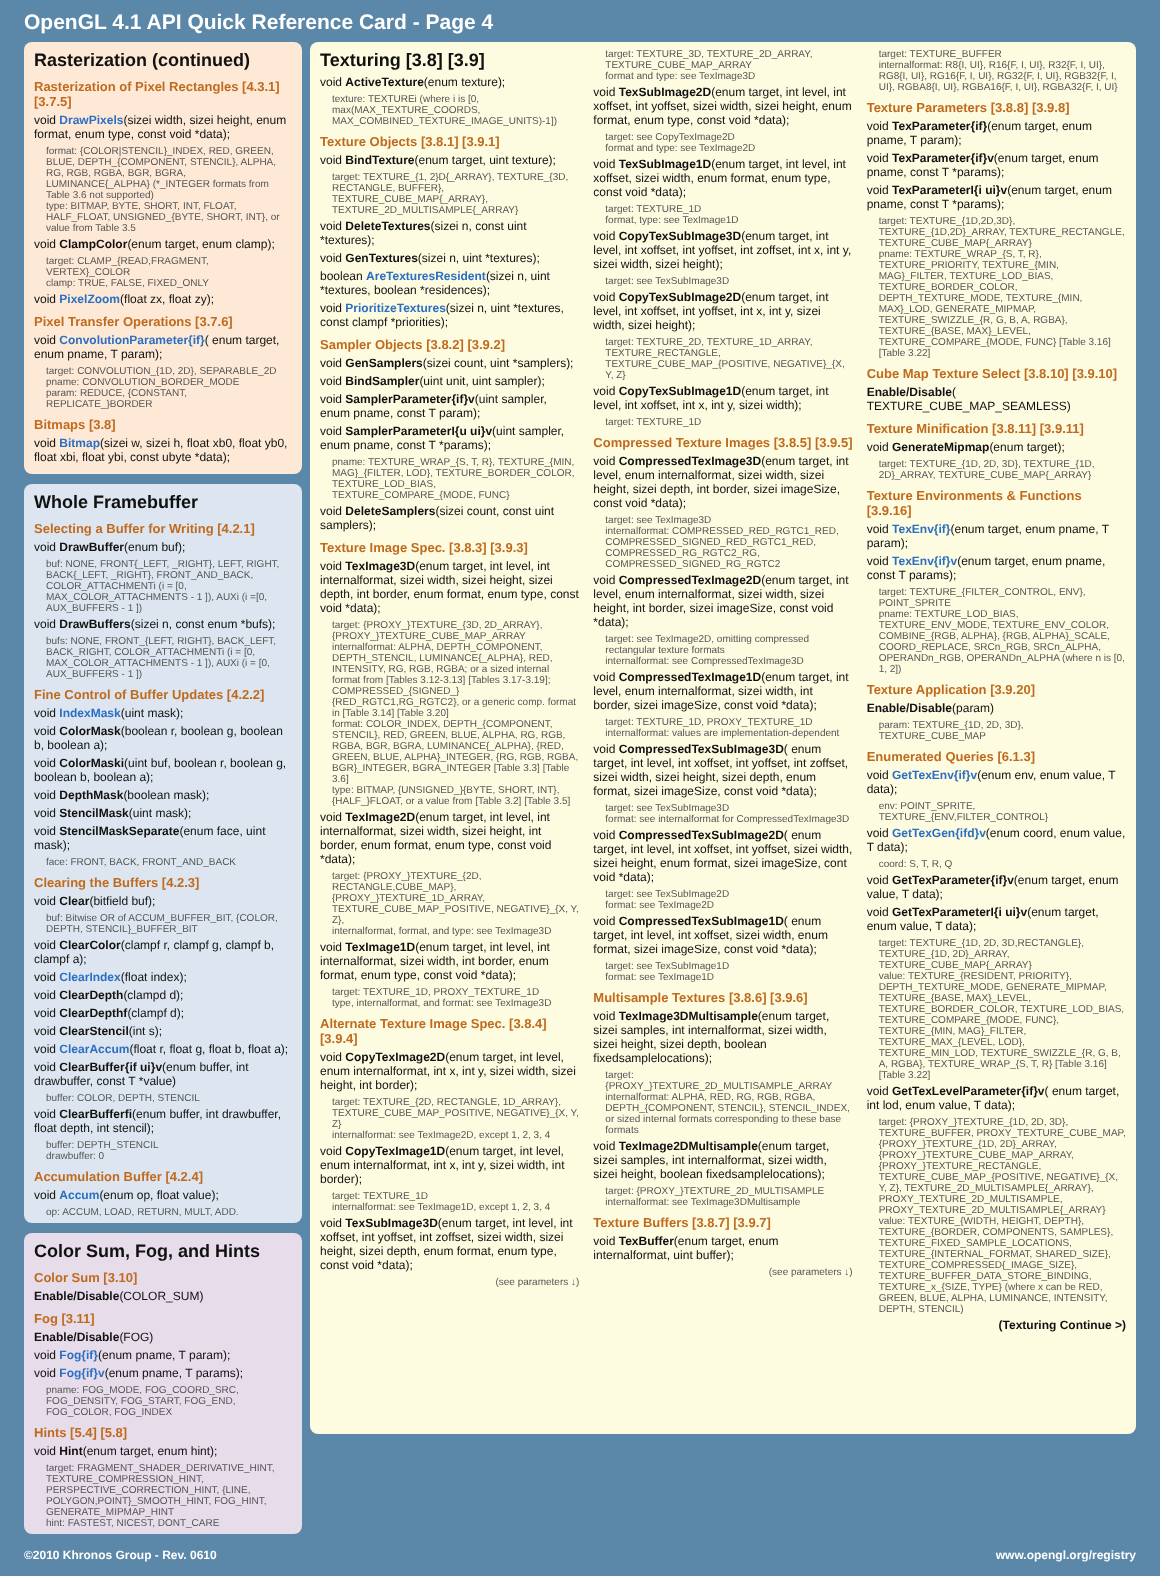OpenGL 4.1 API Quick Reference Card - Page 4
Rasterization (continued)
Rasterization of Pixel Rectangles [4.3.1] [3.7.5]
void DrawPixels(sizei width, sizei height, enum format, enum type, const void *data);
format: {COLOR|STENCIL}_INDEX, RED, GREEN, BLUE, DEPTH_{COMPONENT, STENCIL}, ALPHA, RG, RGB, RGBA, BGR, BGRA, LUMINANCE{_ALPHA} (*_INTEGER formats from Table 3.6 not supported)
type: BITMAP, BYTE, SHORT, INT, FLOAT, HALF_FLOAT, UNSIGNED_{BYTE, SHORT, INT}, or value from Table 3.5
void ClampColor(enum target, enum clamp);
target: CLAMP_{READ,FRAGMENT, VERTEX}_COLOR
clamp: TRUE, FALSE, FIXED_ONLY
void PixelZoom(float zx, float zy);
Pixel Transfer Operations [3.7.6]
void ConvolutionParameter{if}( enum target, enum pname, T param);
target: CONVOLUTION_{1D, 2D}, SEPARABLE_2D
pname: CONVOLUTION_BORDER_MODE
param: REDUCE, {CONSTANT, REPLICATE_}BORDER
Bitmaps [3.8]
void Bitmap(sizei w, sizei h, float xb0, float yb0, float xbi, float ybi, const ubyte *data);
Whole Framebuffer
Selecting a Buffer for Writing [4.2.1]
void DrawBuffer(enum buf);
buf: NONE, FRONT{_LEFT, _RIGHT}, LEFT, RIGHT, BACK{_LEFT, _RIGHT}, FRONT_AND_BACK, COLOR_ATTACHMENTi (i = [0, MAX_COLOR_ATTACHMENTS - 1 ]), AUXi (i =[0, AUX_BUFFERS - 1 ])
void DrawBuffers(sizei n, const enum *bufs);
bufs: NONE, FRONT_{LEFT, RIGHT}, BACK_LEFT, BACK_RIGHT, COLOR_ATTACHMENTi (i = [0, MAX_COLOR_ATTACHMENTS - 1 ]), AUXi (i = [0, AUX_BUFFERS - 1 ])
Fine Control of Buffer Updates [4.2.2]
void IndexMask(uint mask);
void ColorMask(boolean r, boolean g, boolean b, boolean a);
void ColorMaski(uint buf, boolean r, boolean g, boolean b, boolean a);
void DepthMask(boolean mask);
void StencilMask(uint mask);
void StencilMaskSeparate(enum face, uint mask);
face: FRONT, BACK, FRONT_AND_BACK
Clearing the Buffers [4.2.3]
void Clear(bitfield buf);
buf: Bitwise OR of ACCUM_BUFFER_BIT, {COLOR, DEPTH, STENCIL}_BUFFER_BIT
void ClearColor(clampf r, clampf g, clampf b, clampf a);
void ClearIndex(float index);
void ClearDepth(clampd d);
void ClearDepthf(clampf d);
void ClearStencil(int s);
void ClearAccum(float r, float g, float b, float a);
void ClearBuffer{if ui}v(enum buffer, int drawbuffer, const T *value)
buffer: COLOR, DEPTH, STENCIL
void ClearBufferfi(enum buffer, int drawbuffer, float depth, int stencil);
buffer: DEPTH_STENCIL
drawbuffer: 0
Accumulation Buffer [4.2.4]
void Accum(enum op, float value);
op: ACCUM, LOAD, RETURN, MULT, ADD.
Color Sum, Fog, and Hints
Color Sum [3.10]
Enable/Disable(COLOR_SUM)
Fog [3.11]
Enable/Disable(FOG)
void Fog{if}(enum pname, T param);
void Fog{if}v(enum pname, T params);
pname: FOG_MODE, FOG_COORD_SRC, FOG_DENSITY, FOG_START, FOG_END, FOG_COLOR, FOG_INDEX
Hints [5.4] [5.8]
void Hint(enum target, enum hint);
target: FRAGMENT_SHADER_DERIVATIVE_HINT, TEXTURE_COMPRESSION_HINT, PERSPECTIVE_CORRECTION_HINT, {LINE, POLYGON,POINT}_SMOOTH_HINT, FOG_HINT, GENERATE_MIPMAP_HINT
hint: FASTEST, NICEST, DONT_CARE
Texturing [3.8] [3.9]
void ActiveTexture(enum texture);
texture: TEXTUREi (where i is [0, max(MAX_TEXTURE_COORDS, MAX_COMBINED_TEXTURE_IMAGE_UNITS)-1])
Texture Objects [3.8.1] [3.9.1]
void BindTexture(enum target, uint texture);
target: TEXTURE_{1, 2}D{_ARRAY}, TEXTURE_{3D, RECTANGLE, BUFFER}, TEXTURE_CUBE_MAP{_ARRAY}, TEXTURE_2D_MULTISAMPLE{_ARRAY}
void DeleteTextures(sizei n, const uint *textures);
void GenTextures(sizei n, uint *textures);
boolean AreTexturesResident(sizei n, uint *textures, boolean *residences);
void PrioritizeTextures(sizei n, uint *textures, const clampf *priorities);
Sampler Objects [3.8.2] [3.9.2]
void GenSamplers(sizei count, uint *samplers);
void BindSampler(uint unit, uint sampler);
void SamplerParameter{if}v(uint sampler, enum pname, const T param);
void SamplerParameterI{u ui}v(uint sampler, enum pname, const T *params);
pname: TEXTURE_WRAP_{S, T, R}, TEXTURE_{MIN, MAG}_{FILTER, LOD}, TEXTURE_BORDER_COLOR, TEXTURE_LOD_BIAS, TEXTURE_COMPARE_{MODE, FUNC}
void DeleteSamplers(sizei count, const uint samplers);
Texture Image Spec. [3.8.3] [3.9.3]
void TexImage3D(enum target, int level, int internalformat, sizei width, sizei height, sizei depth, int border, enum format, enum type, const void *data);
target: {PROXY_}TEXTURE_{3D, 2D_ARRAY}, {PROXY_}TEXTURE_CUBE_MAP_ARRAY
internalformat: ALPHA, DEPTH_COMPONENT, DEPTH_STENCIL, LUMINANCE{_ALPHA}, RED, INTENSITY, RG, RGB, RGBA; or a sized internal format from [Tables 3.12-3.13] [Tables 3.17-3.19]; COMPRESSED_{SIGNED_}{RED_RGTC1,RG_RGTC2}, or a generic comp. format in [Table 3.14] [Table 3.20]
format: COLOR_INDEX, DEPTH_{COMPONENT, STENCIL}, RED, GREEN, BLUE, ALPHA, RG, RGB, RGBA, BGR, BGRA, LUMINANCE{_ALPHA}, {RED, GREEN, BLUE, ALPHA}_INTEGER, {RG, RGB, RGBA, BGR}_INTEGER, BGRA_INTEGER [Table 3.3] [Table 3.6]
type: BITMAP, {UNSIGNED_}{BYTE, SHORT, INT}, {HALF_}FLOAT, or a value from [Table 3.2] [Table 3.5]
void TexImage2D(enum target, int level, int internalformat, sizei width, sizei height, int border, enum format, enum type, const void *data);
target: {PROXY_}TEXTURE_{2D, RECTANGLE,CUBE_MAP}, {PROXY_}TEXTURE_1D_ARRAY, TEXTURE_CUBE_MAP_POSITIVE, NEGATIVE}_{X, Y, Z},
internalformat, format, and type: see TexImage3D
void TexImage1D(enum target, int level, int internalformat, sizei width, int border, enum format, enum type, const void *data);
target: TEXTURE_1D, PROXY_TEXTURE_1D
type, internalformat, and format: see TexImage3D
Alternate Texture Image Spec. [3.8.4] [3.9.4]
void CopyTexImage2D(enum target, int level, enum internalformat, int x, int y, sizei width, sizei height, int border);
target: TEXTURE_{2D, RECTANGLE, 1D_ARRAY}, TEXTURE_CUBE_MAP_POSITIVE, NEGATIVE}_{X, Y, Z}
internalformat: see TexImage2D, except 1, 2, 3, 4
void CopyTexImage1D(enum target, int level, enum internalformat, int x, int y, sizei width, int border);
target: TEXTURE_1D
internalformat: see TexImage1D, except 1, 2, 3, 4
void TexSubImage3D(enum target, int level, int xoffset, int yoffset, int zoffset, sizei width, sizei height, sizei depth, enum format, enum type, const void *data);
(see parameters ↓)
target: TEXTURE_3D, TEXTURE_2D_ARRAY, TEXTURE_CUBE_MAP_ARRAY
format and type: see TexImage3D
void TexSubImage2D(enum target, int level, int xoffset, int yoffset, sizei width, sizei height, enum format, enum type, const void *data);
target: see CopyTexImage2D
format and type: see TexImage2D
void TexSubImage1D(enum target, int level, int xoffset, sizei width, enum format, enum type, const void *data);
target: TEXTURE_1D
format, type: see TexImage1D
void CopyTexSubImage3D(enum target, int level, int xoffset, int yoffset, int zoffset, int x, int y, sizei width, sizei height);
target: see TexSubImage3D
void CopyTexSubImage2D(enum target, int level, int xoffset, int yoffset, int x, int y, sizei width, sizei height);
target: TEXTURE_2D, TEXTURE_1D_ARRAY, TEXTURE_RECTANGLE, TEXTURE_CUBE_MAP_{POSITIVE, NEGATIVE}_{X, Y, Z}
void CopyTexSubImage1D(enum target, int level, int xoffset, int x, int y, sizei width);
target: TEXTURE_1D
Compressed Texture Images [3.8.5] [3.9.5]
void CompressedTexImage3D(enum target, int level, enum internalformat, sizei width, sizei height, sizei depth, int border, sizei imageSize, const void *data);
target: see TexImage3D
internalformat: COMPRESSED_RED_RGTC1_RED, COMPRESSED_SIGNED_RED_RGTC1_RED, COMPRESSED_RG_RGTC2_RG, COMPRESSED_SIGNED_RG_RGTC2
void CompressedTexImage2D(enum target, int level, enum internalformat, sizei width, sizei height, int border, sizei imageSize, const void *data);
target: see TexImage2D, omitting compressed rectangular texture formats
internalformat: see CompressedTexImage3D
void CompressedTexImage1D(enum target, int level, enum internalformat, sizei width, int border, sizei imageSize, const void *data);
target: TEXTURE_1D, PROXY_TEXTURE_1D
internalformat: values are implementation-dependent
void CompressedTexSubImage3D( enum target, int level, int xoffset, int yoffset, int zoffset, sizei width, sizei height, sizei depth, enum format, sizei imageSize, const void *data);
target: see TexSubImage3D
format: see internalformat for CompressedTexImage3D
void CompressedTexSubImage2D( enum target, int level, int xoffset, int yoffset, sizei width, sizei height, enum format, sizei imageSize, cont void *data);
target: see TexSubImage2D
format: see TexImage2D
void CompressedTexSubImage1D( enum target, int level, int xoffset, sizei width, enum format, sizei imageSize, const void *data);
target: see TexSubImage1D
format: see TexImage1D
Multisample Textures [3.8.6] [3.9.6]
void TexImage3DMultisample(enum target, sizei samples, int internalformat, sizei width, sizei height, sizei depth, boolean fixedsamplelocations);
target: {PROXY_}TEXTURE_2D_MULTISAMPLE_ARRAY
internalformat: ALPHA, RED, RG, RGB, RGBA, DEPTH_{COMPONENT, STENCIL}, STENCIL_INDEX, or sized internal formats corresponding to these base formats
void TexImage2DMultisample(enum target, sizei samples, int internalformat, sizei width, sizei height, boolean fixedsamplelocations);
target: {PROXY_}TEXTURE_2D_MULTISAMPLE
internalformat: see TexImage3DMultisample
Texture Buffers [3.8.7] [3.9.7]
void TexBuffer(enum target, enum internalformat, uint buffer);
(see parameters ↓)
target: TEXTURE_BUFFER
internalformat: R8{I, UI}, R16{F, I, UI}, R32{F, I, UI}, RG8{I, UI}, RG16{F, I, UI}, RG32{F, I, UI}, RGB32{F, I, UI}, RGBA8{I, UI}, RGBA16{F, I, UI}, RGBA32{F, I, UI}
Texture Parameters [3.8.8] [3.9.8]
void TexParameter{if}(enum target, enum pname, T param);
void TexParameter{if}v(enum target, enum pname, const T *params);
void TexParameterI{i ui}v(enum target, enum pname, const T *params);
target: TEXTURE_{1D,2D,3D}, TEXTURE_{1D,2D}_ARRAY, TEXTURE_RECTANGLE, TEXTURE_CUBE_MAP{_ARRAY}
pname: TEXTURE_WRAP_{S, T, R}, TEXTURE_PRIORITY, TEXTURE_{MIN, MAG}_FILTER, TEXTURE_LOD_BIAS, TEXTURE_BORDER_COLOR, DEPTH_TEXTURE_MODE, TEXTURE_{MIN, MAX}_LOD, GENERATE_MIPMAP, TEXTURE_SWIZZLE_{R, G, B, A, RGBA}, TEXTURE_{BASE, MAX}_LEVEL, TEXTURE_COMPARE_{MODE, FUNC} [Table 3.16] [Table 3.22]
Cube Map Texture Select [3.8.10] [3.9.10]
Enable/Disable( TEXTURE_CUBE_MAP_SEAMLESS)
Texture Minification [3.8.11] [3.9.11]
void GenerateMipmap(enum target);
target: TEXTURE_{1D, 2D, 3D}, TEXTURE_{1D, 2D}_ARRAY, TEXTURE_CUBE_MAP{_ARRAY}
Texture Environments & Functions [3.9.16]
void TexEnv{if}(enum target, enum pname, T param);
void TexEnv{if}v(enum target, enum pname, const T params);
target: TEXTURE_{FILTER_CONTROL, ENV}, POINT_SPRITE
pname: TEXTURE_LOD_BIAS, TEXTURE_ENV_MODE, TEXTURE_ENV_COLOR, COMBINE_{RGB, ALPHA}, {RGB, ALPHA}_SCALE, COORD_REPLACE, SRCn_RGB, SRCn_ALPHA, OPERANDn_RGB, OPERANDn_ALPHA (where n is [0, 1, 2])
Texture Application [3.9.20]
Enable/Disable(param)
param: TEXTURE_{1D, 2D, 3D}, TEXTURE_CUBE_MAP
Enumerated Queries [6.1.3]
void GetTexEnv{if}v(enum env, enum value, T data);
env: POINT_SPRITE, TEXTURE_{ENV,FILTER_CONTROL}
void GetTexGen{ifd}v(enum coord, enum value, T data);
coord: S, T, R, Q
void GetTexParameter{if}v(enum target, enum value, T data);
void GetTexParameterI{i ui}v(enum target, enum value, T data);
target: TEXTURE_{1D, 2D, 3D,RECTANGLE}, TEXTURE_{1D, 2D}_ARRAY, TEXTURE_CUBE_MAP{_ARRAY}
value: TEXTURE_{RESIDENT, PRIORITY}, DEPTH_TEXTURE_MODE, GENERATE_MIPMAP, TEXTURE_{BASE, MAX}_LEVEL, TEXTURE_BORDER_COLOR, TEXTURE_LOD_BIAS, TEXTURE_COMPARE_{MODE, FUNC}, TEXTURE_{MIN, MAG}_FILTER, TEXTURE_MAX_{LEVEL, LOD}, TEXTURE_MIN_LOD, TEXTURE_SWIZZLE_{R, G, B, A, RGBA}, TEXTURE_WRAP_{S, T, R} [Table 3.16] [Table 3.22]
void GetTexLevelParameter{if}v( enum target, int lod, enum value, T data);
target: {PROXY_}TEXTURE_{1D, 2D, 3D}, TEXTURE_BUFFER, PROXY_TEXTURE_CUBE_MAP, {PROXY_}TEXTURE_{1D, 2D}_ARRAY, {PROXY_}TEXTURE_CUBE_MAP_ARRAY, {PROXY_}TEXTURE_RECTANGLE, TEXTURE_CUBE_MAP_{POSITIVE, NEGATIVE}_{X, Y, Z}, TEXTURE_2D_MULTISAMPLE{_ARRAY}, PROXY_TEXTURE_2D_MULTISAMPLE, PROXY_TEXTURE_2D_MULTISAMPLE{_ARRAY}
value: TEXTURE_{WIDTH, HEIGHT, DEPTH}, TEXTURE_{BORDER, COMPONENTS, SAMPLES}, TEXTURE_FIXED_SAMPLE_LOCATIONS, TEXTURE_{INTERNAL_FORMAT, SHARED_SIZE}, TEXTURE_COMPRESSED{_IMAGE_SIZE}, TEXTURE_BUFFER_DATA_STORE_BINDING, TEXTURE_x_{SIZE, TYPE} (where x can be RED, GREEN, BLUE, ALPHA, LUMINANCE, INTENSITY, DEPTH, STENCIL)
(Texturing Continue >)
©2010 Khronos Group - Rev. 0610 www.opengl.org/registry